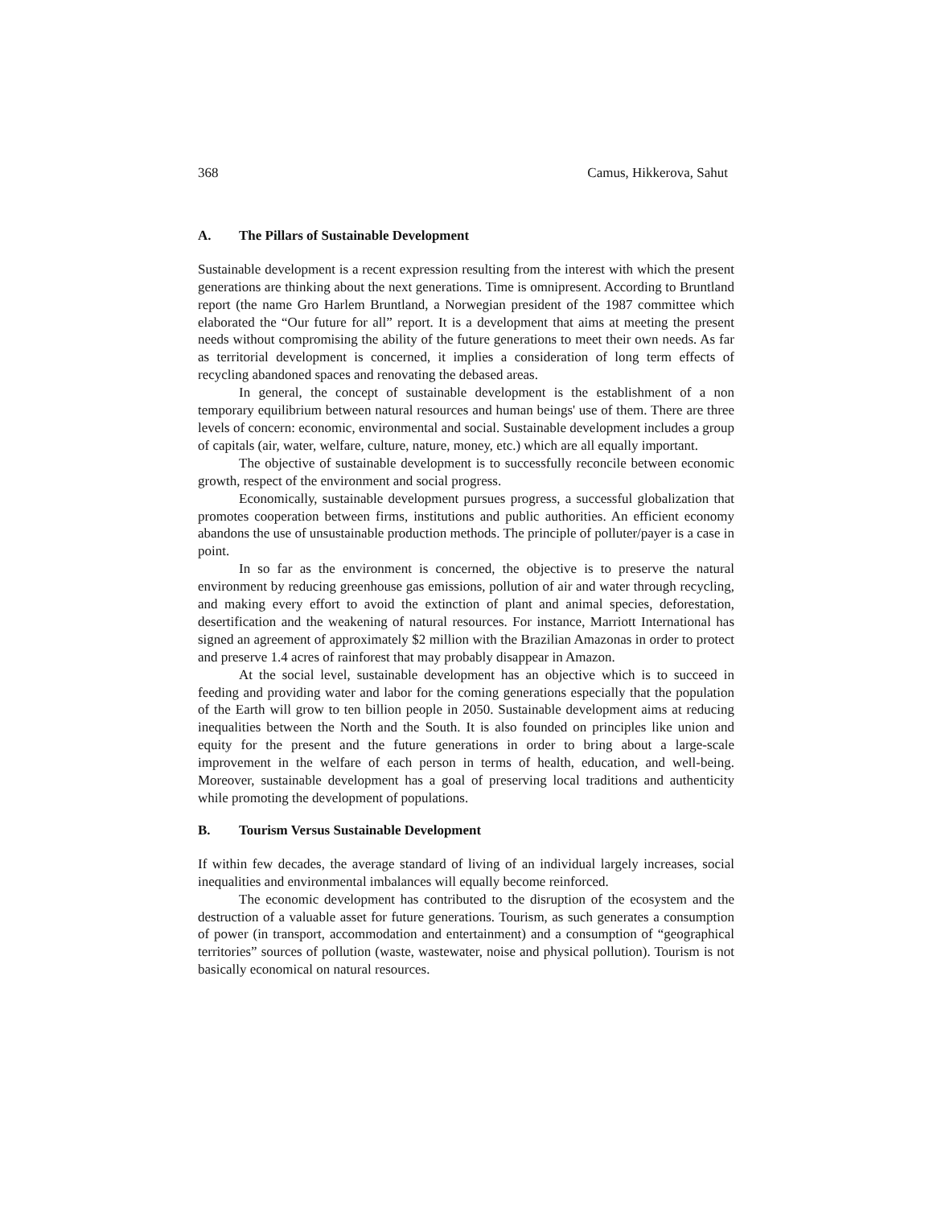368 Camus, Hikkerova, Sahut
A. The Pillars of Sustainable Development
Sustainable development is a recent expression resulting from the interest with which the present generations are thinking about the next generations. Time is omnipresent. According to Bruntland report (the name Gro Harlem Bruntland, a Norwegian president of the 1987 committee which elaborated the “Our future for all” report. It is a development that aims at meeting the present needs without compromising the ability of the future generations to meet their own needs. As far as territorial development is concerned, it implies a consideration of long term effects of recycling abandoned spaces and renovating the debased areas.
In general, the concept of sustainable development is the establishment of a non temporary equilibrium between natural resources and human beings' use of them. There are three levels of concern: economic, environmental and social. Sustainable development includes a group of capitals (air, water, welfare, culture, nature, money, etc.) which are all equally important.
The objective of sustainable development is to successfully reconcile between economic growth, respect of the environment and social progress.
Economically, sustainable development pursues progress, a successful globalization that promotes cooperation between firms, institutions and public authorities. An efficient economy abandons the use of unsustainable production methods. The principle of polluter/payer is a case in point.
In so far as the environment is concerned, the objective is to preserve the natural environment by reducing greenhouse gas emissions, pollution of air and water through recycling, and making every effort to avoid the extinction of plant and animal species, deforestation, desertification and the weakening of natural resources. For instance, Marriott International has signed an agreement of approximately $2 million with the Brazilian Amazonas in order to protect and preserve 1.4 acres of rainforest that may probably disappear in Amazon.
At the social level, sustainable development has an objective which is to succeed in feeding and providing water and labor for the coming generations especially that the population of the Earth will grow to ten billion people in 2050. Sustainable development aims at reducing inequalities between the North and the South. It is also founded on principles like union and equity for the present and the future generations in order to bring about a large-scale improvement in the welfare of each person in terms of health, education, and well-being. Moreover, sustainable development has a goal of preserving local traditions and authenticity while promoting the development of populations.
B. Tourism Versus Sustainable Development
If within few decades, the average standard of living of an individual largely increases, social inequalities and environmental imbalances will equally become reinforced.
The economic development has contributed to the disruption of the ecosystem and the destruction of a valuable asset for future generations. Tourism, as such generates a consumption of power (in transport, accommodation and entertainment) and a consumption of “geographical territories” sources of pollution (waste, wastewater, noise and physical pollution). Tourism is not basically economical on natural resources.